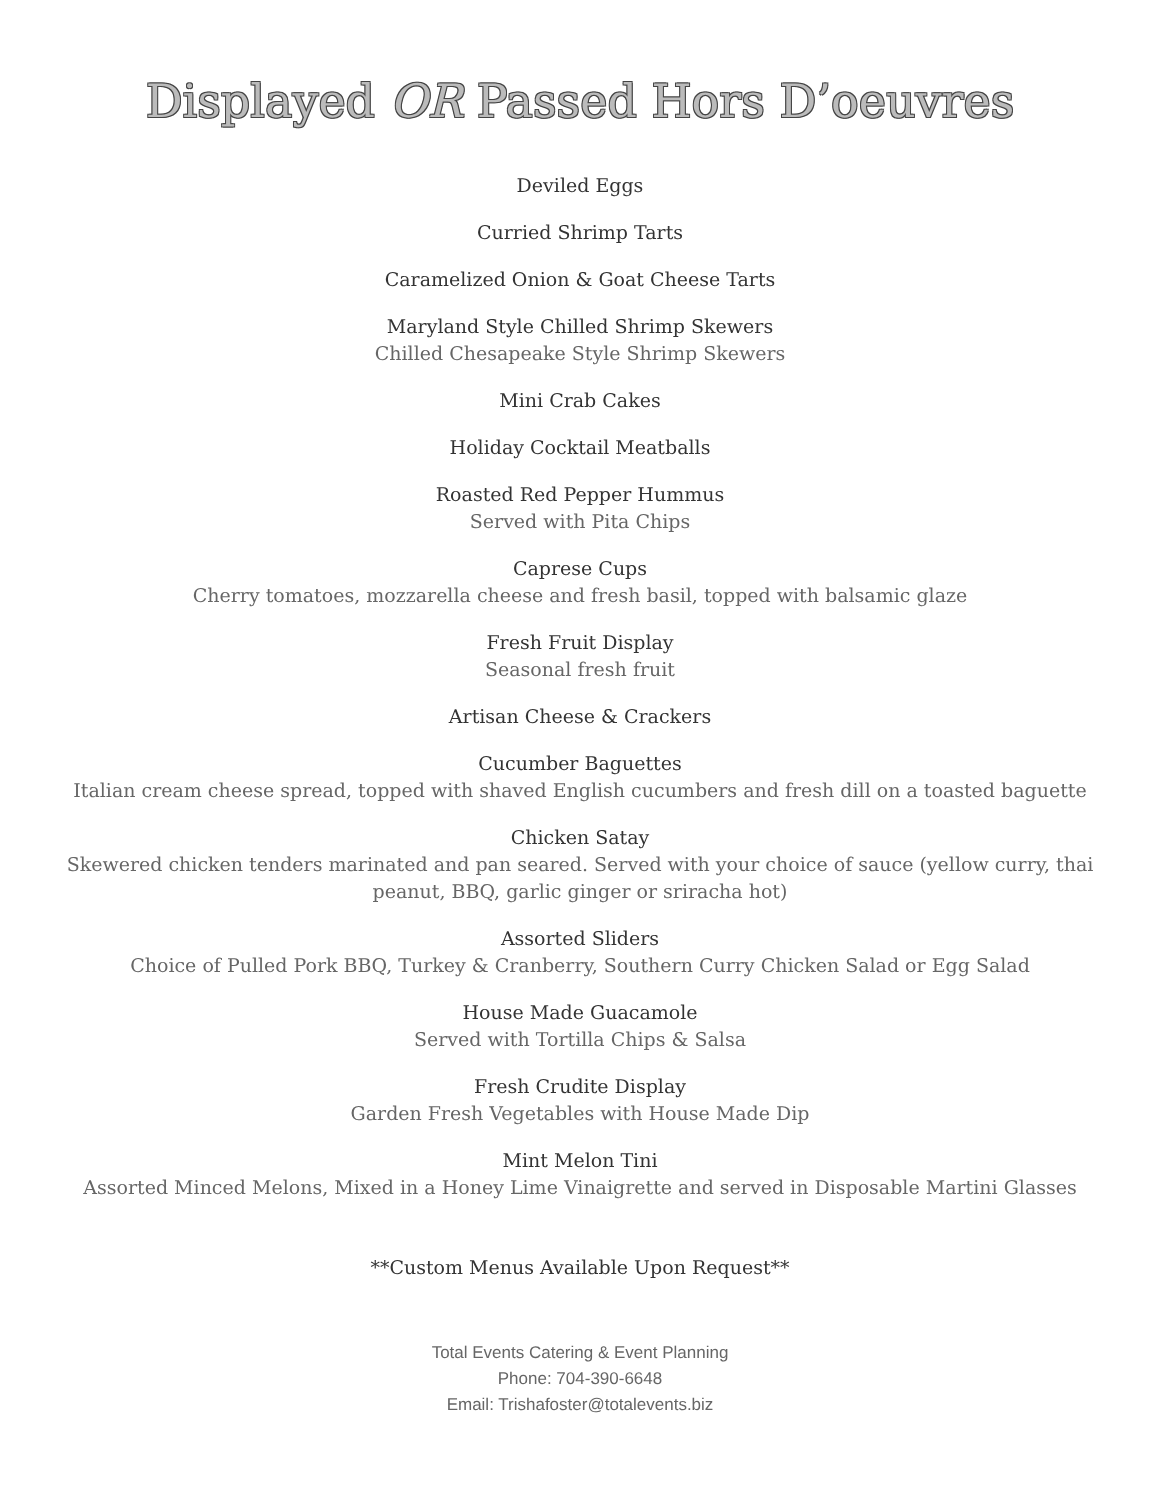Displayed OR Passed Hors D’oeuvres
Deviled Eggs
Curried Shrimp Tarts
Caramelized Onion & Goat Cheese Tarts
Maryland Style Chilled Shrimp Skewers
Chilled Chesapeake Style Shrimp Skewers
Mini Crab Cakes
Holiday Cocktail Meatballs
Roasted Red Pepper Hummus
Served with Pita Chips
Caprese Cups
Cherry tomatoes, mozzarella cheese and fresh basil, topped with balsamic glaze
Fresh Fruit Display
Seasonal fresh fruit
Artisan Cheese & Crackers
Cucumber Baguettes
Italian cream cheese spread, topped with shaved English cucumbers and fresh dill on a toasted baguette
Chicken Satay
Skewered chicken tenders marinated and pan seared. Served with your choice of sauce (yellow curry, thai peanut, BBQ, garlic ginger or sriracha hot)
Assorted Sliders
Choice of Pulled Pork BBQ, Turkey & Cranberry, Southern Curry Chicken Salad or Egg Salad
House Made Guacamole
Served with Tortilla Chips & Salsa
Fresh Crudite Display
Garden Fresh Vegetables with House Made Dip
Mint Melon Tini
Assorted Minced Melons, Mixed in a Honey Lime Vinaigrette and served in Disposable Martini Glasses
**Custom Menus Available Upon Request**
Total Events Catering & Event Planning
Phone: 704-390-6648
Email: Trishafoster@totalevents.biz